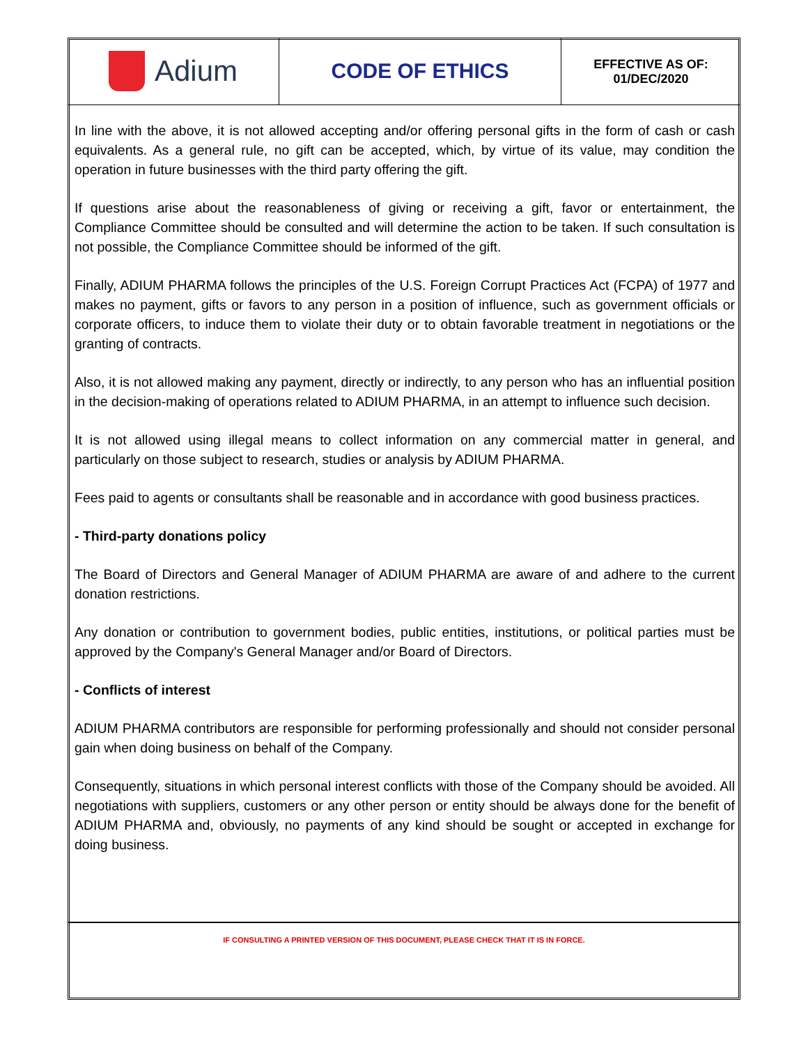Adium
CODE OF ETHICS
EFFECTIVE AS OF:
01/DEC/2020
In line with the above, it is not allowed accepting and/or offering personal gifts in the form of cash or cash equivalents. As a general rule, no gift can be accepted, which, by virtue of its value, may condition the operation in future businesses with the third party offering the gift.
If questions arise about the reasonableness of giving or receiving a gift, favor or entertainment, the Compliance Committee should be consulted and will determine the action to be taken. If such consultation is not possible, the Compliance Committee should be informed of the gift.
Finally, ADIUM PHARMA follows the principles of the U.S. Foreign Corrupt Practices Act (FCPA) of 1977 and makes no payment, gifts or favors to any person in a position of influence, such as government officials or corporate officers, to induce them to violate their duty or to obtain favorable treatment in negotiations or the granting of contracts.
Also, it is not allowed making any payment, directly or indirectly, to any person who has an influential position in the decision-making of operations related to ADIUM PHARMA, in an attempt to influence such decision.
It is not allowed using illegal means to collect information on any commercial matter in general, and particularly on those subject to research, studies or analysis by ADIUM PHARMA.
Fees paid to agents or consultants shall be reasonable and in accordance with good business practices.
- Third-party donations policy
The Board of Directors and General Manager of ADIUM PHARMA are aware of and adhere to the current donation restrictions.
Any donation or contribution to government bodies, public entities, institutions, or political parties must be approved by the Company's General Manager and/or Board of Directors.
- Conflicts of interest
ADIUM PHARMA contributors are responsible for performing professionally and should not consider personal gain when doing business on behalf of the Company.
Consequently, situations in which personal interest conflicts with those of the Company should be avoided. All negotiations with suppliers, customers or any other person or entity should be always done for the benefit of ADIUM PHARMA and, obviously, no payments of any kind should be sought or accepted in exchange for doing business.
IF CONSULTING A PRINTED VERSION OF THIS DOCUMENT, PLEASE CHECK THAT IT IS IN FORCE.